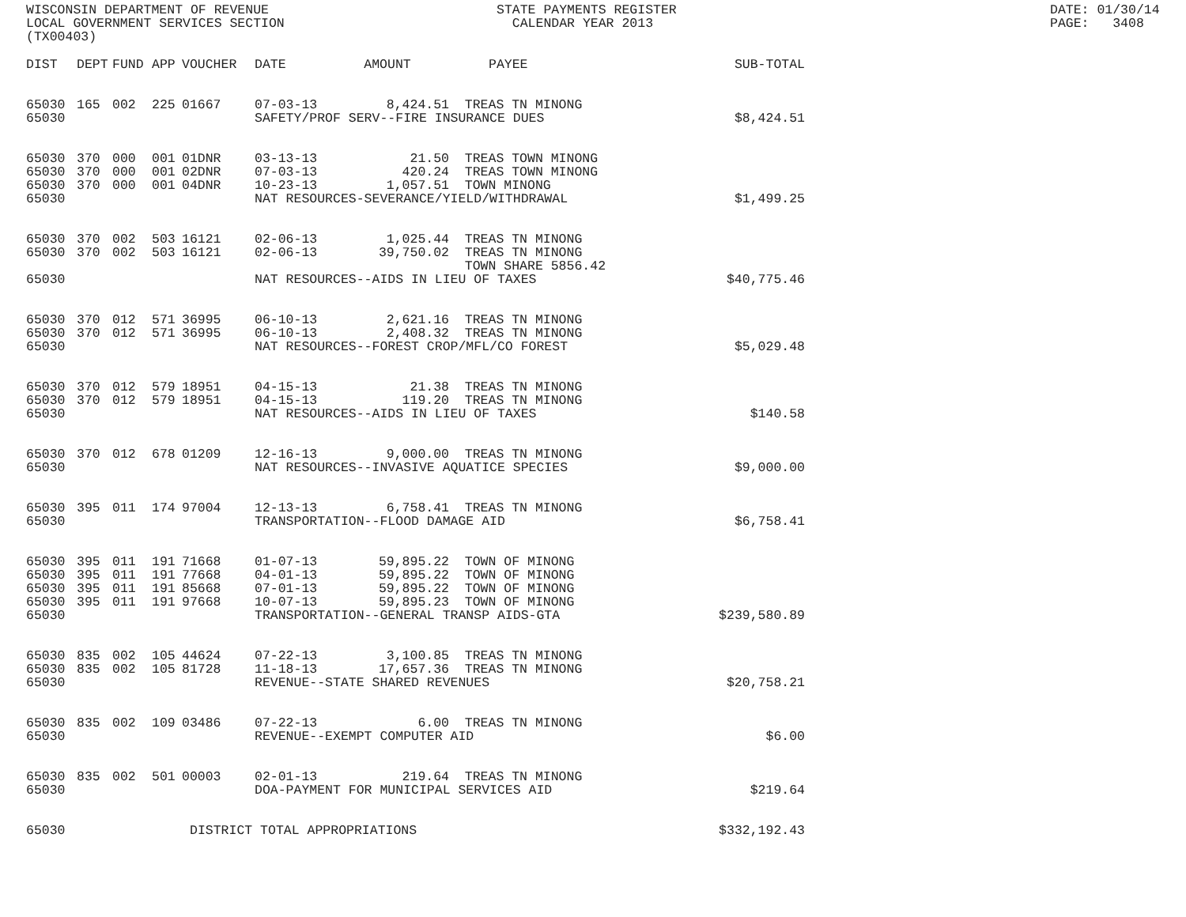WISCONSIN DEPARTMENT OF REVENUE
LOCAL GOVERNMENT SERVICES SECTION
(TX00403)
STATE PAYMENTS REGISTER
  CALENDAR YEAR 2013
DATE: 01/30/14
PAGE:   3408
| DIST | DEPT | FUND | APP | VOUCHER | DATE | AMOUNT | PAYEE | SUB-TOTAL |
| --- | --- | --- | --- | --- | --- | --- | --- | --- |
| 65030 | 165 | 002 | 225 | 01667 | 07-03-13 | 8,424.51 | TREAS TN MINONG | |
| 65030 | | | | | SAFETY/PROF SERV--FIRE INSURANCE DUES | | | $8,424.51 |
| 65030 | 370 | 000 | 001 | 01DNR | 03-13-13 | 21.50 | TREAS TOWN MINONG | |
| 65030 | 370 | 000 | 001 | 02DNR | 07-03-13 | 420.24 | TREAS TOWN MINONG | |
| 65030 | 370 | 000 | 001 | 04DNR | 10-23-13 | 1,057.51 | TOWN MINONG | |
| 65030 | | | | | NAT RESOURCES-SEVERANCE/YIELD/WITHDRAWAL | | | $1,499.25 |
| 65030 | 370 | 002 | 503 | 16121 | 02-06-13 | 1,025.44 | TREAS TN MINONG | |
| 65030 | 370 | 002 | 503 | 16121 | 02-06-13 | 39,750.02 | TREAS TN MINONG TOWN SHARE 5856.42 | |
| 65030 | | | | | NAT RESOURCES--AIDS IN LIEU OF TAXES | | | $40,775.46 |
| 65030 | 370 | 012 | 571 | 36995 | 06-10-13 | 2,621.16 | TREAS TN MINONG | |
| 65030 | 370 | 012 | 571 | 36995 | 06-10-13 | 2,408.32 | TREAS TN MINONG | |
| 65030 | | | | | NAT RESOURCES--FOREST CROP/MFL/CO FOREST | | | $5,029.48 |
| 65030 | 370 | 012 | 579 | 18951 | 04-15-13 | 21.38 | TREAS TN MINONG | |
| 65030 | 370 | 012 | 579 | 18951 | 04-15-13 | 119.20 | TREAS TN MINONG | |
| 65030 | | | | | NAT RESOURCES--AIDS IN LIEU OF TAXES | | | $140.58 |
| 65030 | 370 | 012 | 678 | 01209 | 12-16-13 | 9,000.00 | TREAS TN MINONG | |
| 65030 | | | | | NAT RESOURCES--INVASIVE AQUATICE SPECIES | | | $9,000.00 |
| 65030 | 395 | 011 | 174 | 97004 | 12-13-13 | 6,758.41 | TREAS TN MINONG | |
| 65030 | | | | | TRANSPORTATION--FLOOD DAMAGE AID | | | $6,758.41 |
| 65030 | 395 | 011 | 191 | 71668 | 01-07-13 | 59,895.22 | TOWN OF MINONG | |
| 65030 | 395 | 011 | 191 | 77668 | 04-01-13 | 59,895.22 | TOWN OF MINONG | |
| 65030 | 395 | 011 | 191 | 85668 | 07-01-13 | 59,895.22 | TOWN OF MINONG | |
| 65030 | 395 | 011 | 191 | 97668 | 10-07-13 | 59,895.23 | TOWN OF MINONG | |
| 65030 | | | | | TRANSPORTATION--GENERAL TRANSP AIDS-GTA | | | $239,580.89 |
| 65030 | 835 | 002 | 105 | 44624 | 07-22-13 | 3,100.85 | TREAS TN MINONG | |
| 65030 | 835 | 002 | 105 | 81728 | 11-18-13 | 17,657.36 | TREAS TN MINONG | |
| 65030 | | | | | REVENUE--STATE SHARED REVENUES | | | $20,758.21 |
| 65030 | 835 | 002 | 109 | 03486 | 07-22-13 | 6.00 | TREAS TN MINONG | |
| 65030 | | | | | REVENUE--EXEMPT COMPUTER AID | | | $6.00 |
| 65030 | 835 | 002 | 501 | 00003 | 02-01-13 | 219.64 | TREAS TN MINONG | |
| 65030 | | | | | DOA-PAYMENT FOR MUNICIPAL SERVICES AID | | | $219.64 |
| 65030 | | | | DISTRICT TOTAL APPROPRIATIONS | | | | $332,192.43 |